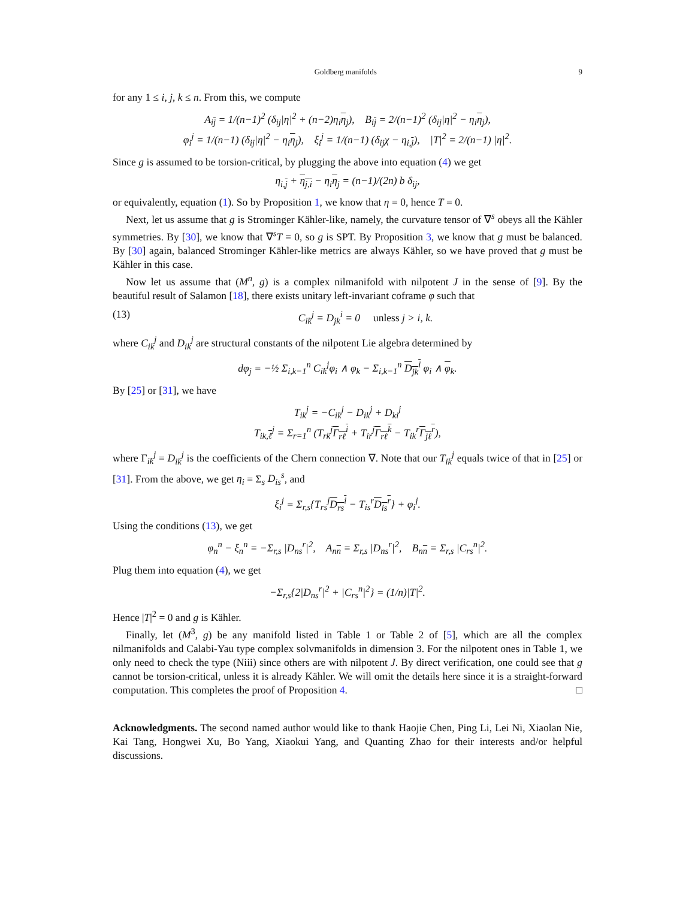Goldberg manifolds 9
for any 1 ≤ i, j, k ≤ n. From this, we compute
A<sub>ij</sub> = 1/(n−1)<sup>2</sup> (δ<sub>ij</sub>|η|<sup>2</sup> + (n−2)η<sub>i</sub>η<sub>j</sub>), B<sub>ij</sub> = 2/(n−1)<sup>2</sup> (δ<sub>ij</sub>|η|<sup>2</sup> − η<sub>i</sub>η<sub>j</sub>),
φ<sub>i</sub><sup>j</sup> = 1/(n−1) (δ<sub>ij</sub>|η|<sup>2</sup> − η<sub>i</sub>η<sub>j</sub>), ξ<sub>i</sub><sup>j</sup> = 1/(n−1) (δ<sub>ij</sub>χ − η<sub>i,j</sub>), |T|<sup>2</sup> = 2/(n−1) |η|<sup>2</sup>.
Since g is assumed to be torsion-critical, by plugging the above into equation (4) we get
η<sub>i,j</sub> + η<sub>j,i</sub> − η<sub>i</sub>η<sub>j</sub> = (n−1)/(2n) b δ<sub>ij</sub>,
or equivalently, equation (1). So by Proposition 1, we know that η = 0, hence T = 0.
Next, let us assume that g is Strominger Kähler-like, namely, the curvature tensor of ∇<sup>s</sup> obeys all the Kähler symmetries. By [30], we know that ∇<sup>s</sup>T = 0, so g is SPT. By Proposition 3, we know that g must be balanced. By [30] again, balanced Strominger Kähler-like metrics are always Kähler, so we have proved that g must be Kähler in this case.
Now let us assume that (M<sup>n</sup>, g) is a complex nilmanifold with nilpotent J in the sense of [9]. By the beautiful result of Salamon [18], there exists unitary left-invariant coframe φ such that
(13) C<sub>ik</sub><sup>j</sup> = D<sub>jk</sub><sup>i</sup> = 0 unless j > i, k.
where C<sub>ik</sub><sup>j</sup> and D<sub>ik</sub><sup>j</sup> are structural constants of the nilpotent Lie algebra determined by
dφ<sub>j</sub> = −½ Σ<sub>i,k=1</sub><sup>n</sup> C<sub>ik</sub><sup>j</sup>φ<sub>i</sub> ∧ φ<sub>k</sub> − Σ<sub>i,k=1</sub><sup>n</sup> D<sub>jk</sub><sup>i</sup> φ<sub>i</sub> ∧ φ<sub>k</sub>.
By [25] or [31], we have
T<sub>ik</sub><sup>j</sup> = −C<sub>ik</sub><sup>j</sup> − D<sub>ik</sub><sup>j</sup> + D<sub>ki</sub><sup>j</sup>
T<sub>ik,ℓ</sub><sup>j</sup> = Σ<sub>r=1</sub><sup>n</sup> (T<sub>rk</sub><sup>j</sup>Γ<sub>rℓ</sub><sup>i</sup> + T<sub>ir</sub><sup>j</sup>Γ<sub>rℓ</sub><sup>k</sup> − T<sub>ik</sub><sup>r</sup>Γ<sub>jℓ</sub><sup>r</sup>),
where Γ<sub>ik</sub><sup>j</sup> = D<sub>ik</sub><sup>j</sup> is the coefficients of the Chern connection ∇. Note that our T<sub>ik</sub><sup>j</sup> equals twice of that in [25] or [31]. From the above, we get η<sub>i</sub> = Σ<sub>s</sub> D<sub>is</sub><sup>s</sup>, and
ξ<sub>i</sub><sup>j</sup> = Σ<sub>r,s</sub>{T<sub>rs</sub><sup>j</sup>D<sub>rs</sub><sup>i</sup> − T<sub>is</sub><sup>r</sup>D<sub>is</sub><sup>r</sup>} + φ<sub>i</sub><sup>j</sup>.
Using the conditions (13), we get
φ<sub>n</sub><sup>n</sup> − ξ<sub>n</sub><sup>n</sup> = −Σ<sub>r,s</sub> |D<sub>ns</sub><sup>r</sup>|<sup>2</sup>, A<sub>nn</sub> = Σ<sub>r,s</sub> |D<sub>ns</sub><sup>r</sup>|<sup>2</sup>, B<sub>nn</sub> = Σ<sub>r,s</sub> |C<sub>rs</sub><sup>n</sup>|<sup>2</sup>.
Plug them into equation (4), we get
−Σ<sub>r,s</sub>{2|D<sub>ns</sub><sup>r</sup>|<sup>2</sup> + |C<sub>rs</sub><sup>n</sup>|<sup>2</sup>} = (1/n)|T|<sup>2</sup>.
Hence |T|<sup>2</sup> = 0 and g is Kähler.
Finally, let (M<sup>3</sup>, g) be any manifold listed in Table 1 or Table 2 of [5], which are all the complex nilmanifolds and Calabi-Yau type complex solvmanifolds in dimension 3. For the nilpotent ones in Table 1, we only need to check the type (Niii) since others are with nilpotent J. By direct verification, one could see that g cannot be torsion-critical, unless it is already Kähler. We will omit the details here since it is a straight-forward computation. This completes the proof of Proposition 4. □
Acknowledgments. The second named author would like to thank Haojie Chen, Ping Li, Lei Ni, Xiaolan Nie, Kai Tang, Hongwei Xu, Bo Yang, Xiaokui Yang, and Quanting Zhao for their interests and/or helpful discussions.